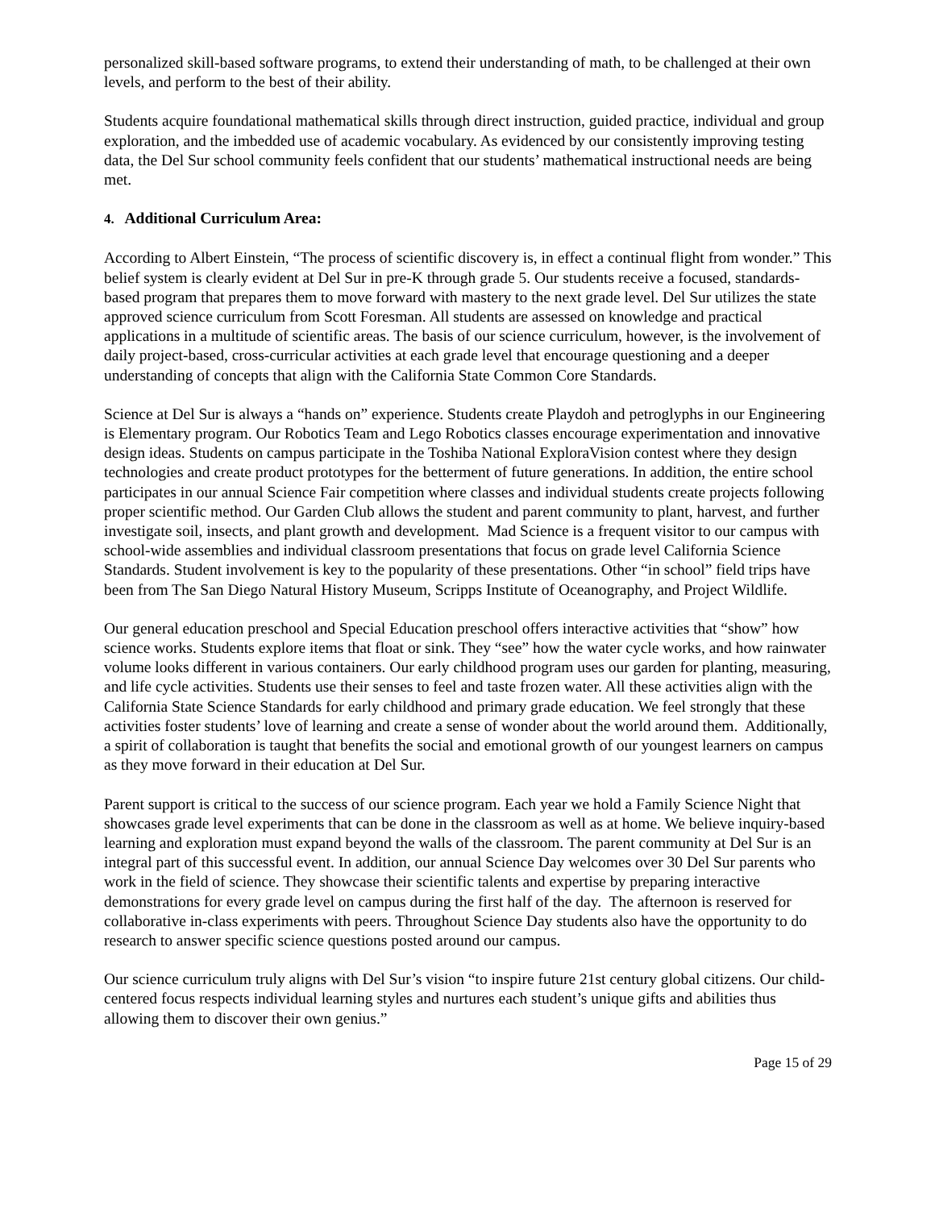personalized skill-based software programs, to extend their understanding of math, to be challenged at their own levels, and perform to the best of their ability.
Students acquire foundational mathematical skills through direct instruction, guided practice, individual and group exploration, and the imbedded use of academic vocabulary. As evidenced by our consistently improving testing data, the Del Sur school community feels confident that our students’ mathematical instructional needs are being met.
4. Additional Curriculum Area:
According to Albert Einstein, “The process of scientific discovery is, in effect a continual flight from wonder.” This belief system is clearly evident at Del Sur in pre-K through grade 5. Our students receive a focused, standards-based program that prepares them to move forward with mastery to the next grade level. Del Sur utilizes the state approved science curriculum from Scott Foresman. All students are assessed on knowledge and practical applications in a multitude of scientific areas. The basis of our science curriculum, however, is the involvement of daily project-based, cross-curricular activities at each grade level that encourage questioning and a deeper understanding of concepts that align with the California State Common Core Standards.
Science at Del Sur is always a “hands on” experience. Students create Playdoh and petroglyphs in our Engineering is Elementary program. Our Robotics Team and Lego Robotics classes encourage experimentation and innovative design ideas. Students on campus participate in the Toshiba National ExploraVision contest where they design technologies and create product prototypes for the betterment of future generations. In addition, the entire school participates in our annual Science Fair competition where classes and individual students create projects following proper scientific method. Our Garden Club allows the student and parent community to plant, harvest, and further investigate soil, insects, and plant growth and development. Mad Science is a frequent visitor to our campus with school-wide assemblies and individual classroom presentations that focus on grade level California Science Standards. Student involvement is key to the popularity of these presentations. Other “in school” field trips have been from The San Diego Natural History Museum, Scripps Institute of Oceanography, and Project Wildlife.
Our general education preschool and Special Education preschool offers interactive activities that “show” how science works. Students explore items that float or sink. They “see” how the water cycle works, and how rainwater volume looks different in various containers. Our early childhood program uses our garden for planting, measuring, and life cycle activities. Students use their senses to feel and taste frozen water. All these activities align with the California State Science Standards for early childhood and primary grade education. We feel strongly that these activities foster students’ love of learning and create a sense of wonder about the world around them. Additionally, a spirit of collaboration is taught that benefits the social and emotional growth of our youngest learners on campus as they move forward in their education at Del Sur.
Parent support is critical to the success of our science program. Each year we hold a Family Science Night that showcases grade level experiments that can be done in the classroom as well as at home. We believe inquiry-based learning and exploration must expand beyond the walls of the classroom. The parent community at Del Sur is an integral part of this successful event. In addition, our annual Science Day welcomes over 30 Del Sur parents who work in the field of science. They showcase their scientific talents and expertise by preparing interactive demonstrations for every grade level on campus during the first half of the day. The afternoon is reserved for collaborative in-class experiments with peers. Throughout Science Day students also have the opportunity to do research to answer specific science questions posted around our campus.
Our science curriculum truly aligns with Del Sur’s vision “to inspire future 21st century global citizens. Our child-centered focus respects individual learning styles and nurtures each student’s unique gifts and abilities thus allowing them to discover their own genius.”
Page 15 of 29